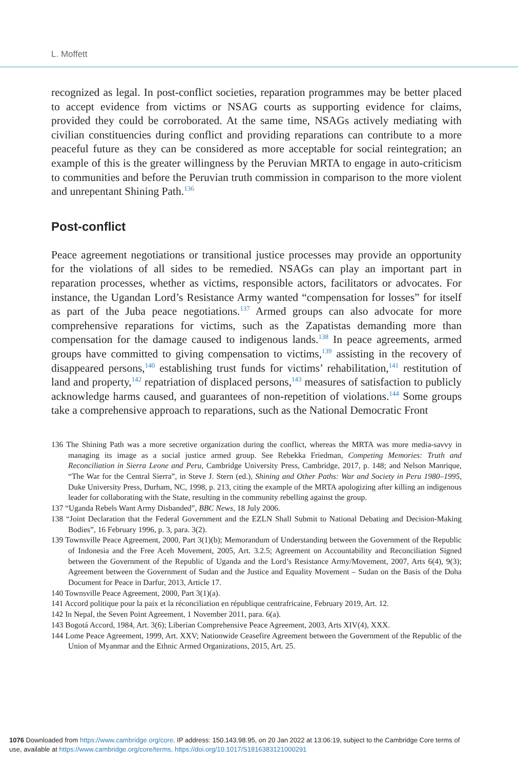L. Moffett
recognized as legal. In post-conflict societies, reparation programmes may be better placed to accept evidence from victims or NSAG courts as supporting evidence for claims, provided they could be corroborated. At the same time, NSAGs actively mediating with civilian constituencies during conflict and providing reparations can contribute to a more peaceful future as they can be considered as more acceptable for social reintegration; an example of this is the greater willingness by the Peruvian MRTA to engage in auto-criticism to communities and before the Peruvian truth commission in comparison to the more violent and unrepentant Shining Path.<sup>136</sup>
Post-conflict
Peace agreement negotiations or transitional justice processes may provide an opportunity for the violations of all sides to be remedied. NSAGs can play an important part in reparation processes, whether as victims, responsible actors, facilitators or advocates. For instance, the Ugandan Lord’s Resistance Army wanted “compensation for losses” for itself as part of the Juba peace negotiations.<sup>137</sup> Armed groups can also advocate for more comprehensive reparations for victims, such as the Zapatistas demanding more than compensation for the damage caused to indigenous lands.<sup>138</sup> In peace agreements, armed groups have committed to giving compensation to victims,<sup>139</sup> assisting in the recovery of disappeared persons,<sup>140</sup> establishing trust funds for victims’ rehabilitation,<sup>141</sup> restitution of land and property,<sup>142</sup> repatriation of displaced persons,<sup>143</sup> measures of satisfaction to publicly acknowledge harms caused, and guarantees of non-repetition of violations.<sup>144</sup> Some groups take a comprehensive approach to reparations, such as the National Democratic Front
136 The Shining Path was a more secretive organization during the conflict, whereas the MRTA was more media-savvy in managing its image as a social justice armed group. See Rebekka Friedman, Competing Memories: Truth and Reconciliation in Sierra Leone and Peru, Cambridge University Press, Cambridge, 2017, p. 148; and Nelson Manrique, “The War for the Central Sierra”, in Steve J. Stern (ed.), Shining and Other Paths: War and Society in Peru 1980–1995, Duke University Press, Durham, NC, 1998, p. 213, citing the example of the MRTA apologizing after killing an indigenous leader for collaborating with the State, resulting in the community rebelling against the group.
137 “Uganda Rebels Want Army Disbanded”, BBC News, 18 July 2006.
138 “Joint Declaration that the Federal Government and the EZLN Shall Submit to National Debating and Decision-Making Bodies”, 16 February 1996, p. 3, para. 3(2).
139 Townsville Peace Agreement, 2000, Part 3(1)(b); Memorandum of Understanding between the Government of the Republic of Indonesia and the Free Aceh Movement, 2005, Art. 3.2.5; Agreement on Accountability and Reconciliation Signed between the Government of the Republic of Uganda and the Lord’s Resistance Army/Movement, 2007, Arts 6(4), 9(3); Agreement between the Government of Sudan and the Justice and Equality Movement – Sudan on the Basis of the Doha Document for Peace in Darfur, 2013, Article 17.
140 Townsville Peace Agreement, 2000, Part 3(1)(a).
141 Accord politique pour la paix et la réconciliation en république centrafricaine, February 2019, Art. 12.
142 In Nepal, the Seven Point Agreement, 1 November 2011, para. 6(a).
143 Bogotá Accord, 1984, Art. 3(6); Liberian Comprehensive Peace Agreement, 2003, Arts XIV(4), XXX.
144 Lome Peace Agreement, 1999, Art. XXV; Nationwide Ceasefire Agreement between the Government of the Republic of the Union of Myanmar and the Ethnic Armed Organizations, 2015, Art. 25.
1076 Downloaded from https://www.cambridge.org/core. IP address: 150.143.98.95, on 20 Jan 2022 at 13:06:19, subject to the Cambridge Core terms of
use, available at https://www.cambridge.org/core/terms. https://doi.org/10.1017/S1816383121000291